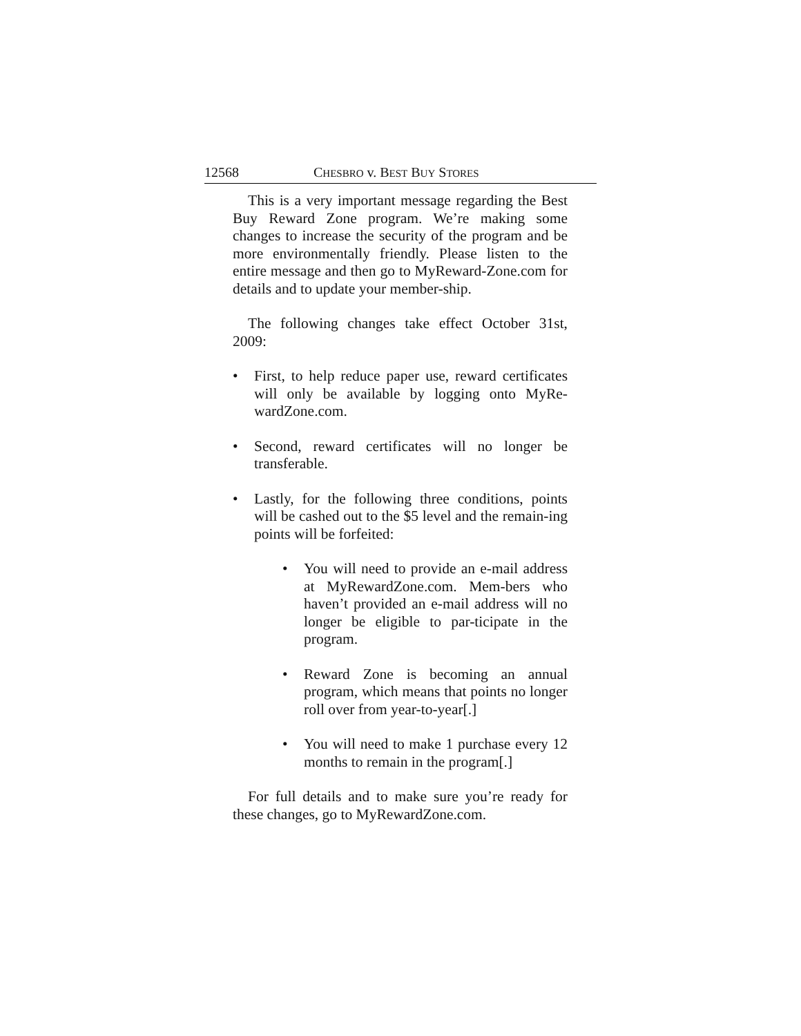12568 CHESBRO v. BEST BUY STORES
This is a very important message regarding the Best Buy Reward Zone program. We’re making some changes to increase the security of the program and be more environmentally friendly. Please listen to the entire message and then go to MyReward-Zone.com for details and to update your member-ship.
The following changes take effect October 31st, 2009:
• First, to help reduce paper use, reward certificates will only be available by logging onto MyRe-wardZone.com.
• Second, reward certificates will no longer be transferable.
• Lastly, for the following three conditions, points will be cashed out to the $5 level and the remain-ing points will be forfeited:
• You will need to provide an e-mail address at MyRewardZone.com. Mem-bers who haven’t provided an e-mail address will no longer be eligible to par-ticipate in the program.
• Reward Zone is becoming an annual program, which means that points no longer roll over from year-to-year[.]
• You will need to make 1 purchase every 12 months to remain in the program[.]
For full details and to make sure you’re ready for these changes, go to MyRewardZone.com.